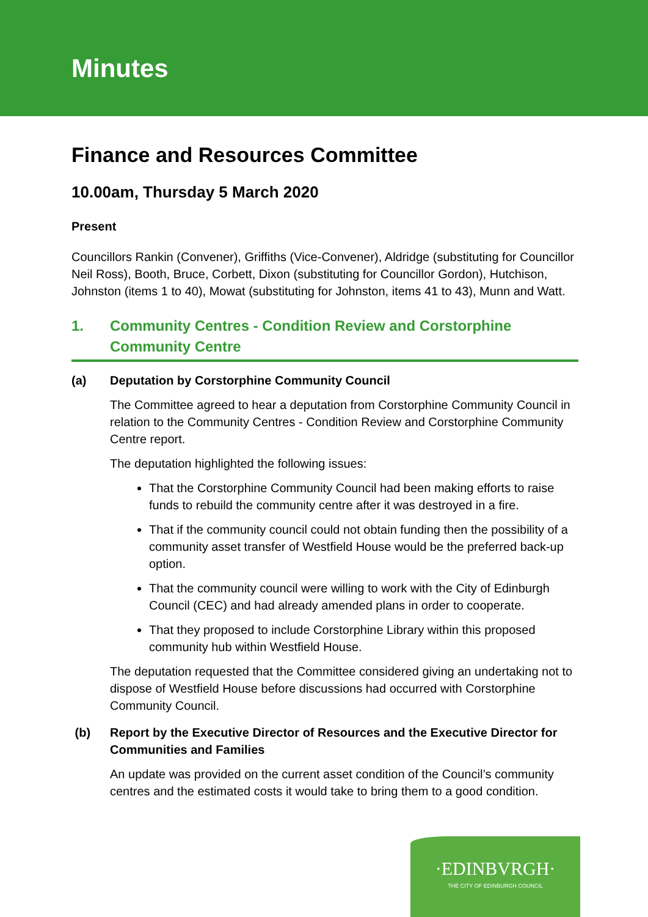Minutes
Finance and Resources Committee
10.00am, Thursday 5 March 2020
Present
Councillors Rankin (Convener), Griffiths (Vice-Convener), Aldridge (substituting for Councillor Neil Ross), Booth, Bruce, Corbett, Dixon (substituting for Councillor Gordon), Hutchison, Johnston (items 1 to 40), Mowat (substituting for Johnston, items 41 to 43), Munn and Watt.
1. Community Centres - Condition Review and Corstorphine Community Centre
(a) Deputation by Corstorphine Community Council
The Committee agreed to hear a deputation from Corstorphine Community Council in relation to the Community Centres - Condition Review and Corstorphine Community Centre report.
The deputation highlighted the following issues:
That the Corstorphine Community Council had been making efforts to raise funds to rebuild the community centre after it was destroyed in a fire.
That if the community council could not obtain funding then the possibility of a community asset transfer of Westfield House would be the preferred back-up option.
That the community council were willing to work with the City of Edinburgh Council (CEC) and had already amended plans in order to cooperate.
That they proposed to include Corstorphine Library within this proposed community hub within Westfield House.
The deputation requested that the Committee considered giving an undertaking not to dispose of Westfield House before discussions had occurred with Corstorphine Community Council.
(b) Report by the Executive Director of Resources and the Executive Director for Communities and Families
An update was provided on the current asset condition of the Council’s community centres and the estimated costs it would take to bring them to a good condition.
·EDINBVRGH·
THE CITY OF EDINBURGH COUNCIL